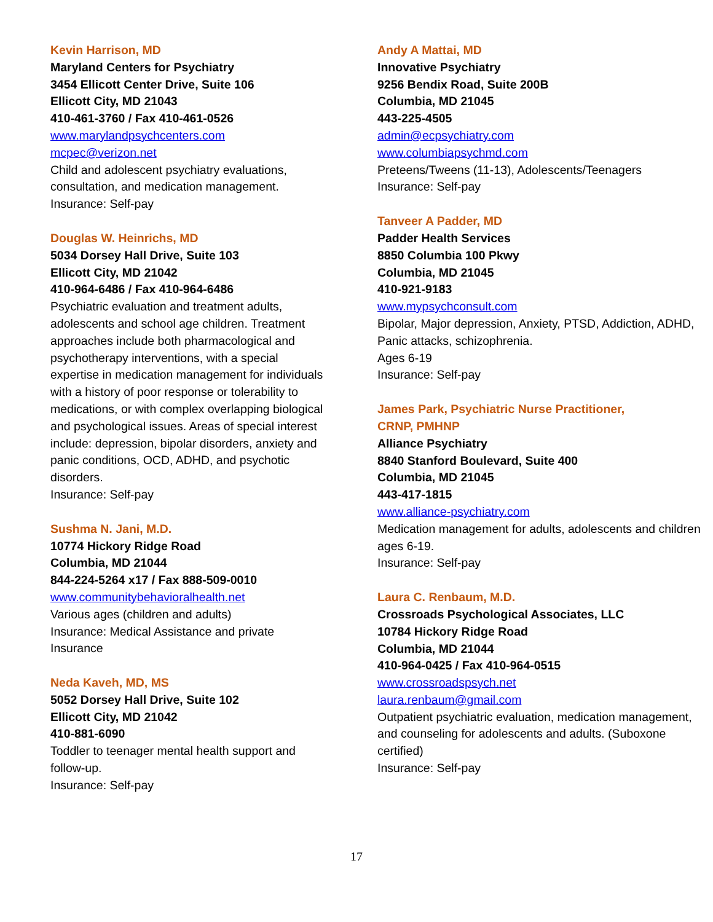Kevin Harrison, MD
Maryland Centers for Psychiatry
3454 Ellicott Center Drive, Suite 106
Ellicott City, MD 21043
410-461-3760 / Fax 410-461-0526
www.marylandpsychcenters.com
mcpec@verizon.net
Child and adolescent psychiatry evaluations, consultation, and medication management.
Insurance: Self-pay
Douglas W. Heinrichs, MD
5034 Dorsey Hall Drive, Suite 103
Ellicott City, MD 21042
410-964-6486 / Fax 410-964-6486
Psychiatric evaluation and treatment adults, adolescents and school age children. Treatment approaches include both pharmacological and psychotherapy interventions, with a special expertise in medication management for individuals with a history of poor response or tolerability to medications, or with complex overlapping biological and psychological issues. Areas of special interest include: depression, bipolar disorders, anxiety and panic conditions, OCD, ADHD, and psychotic disorders.
Insurance: Self-pay
Sushma N. Jani, M.D.
10774 Hickory Ridge Road
Columbia, MD 21044
844-224-5264 x17 / Fax 888-509-0010
www.communitybehavioralhealth.net
Various ages (children and adults)
Insurance: Medical Assistance and private Insurance
Neda Kaveh, MD, MS
5052 Dorsey Hall Drive, Suite 102
Ellicott City, MD 21042
410-881-6090
Toddler to teenager mental health support and follow-up.
Insurance: Self-pay
Andy A Mattai, MD
Innovative Psychiatry
9256 Bendix Road, Suite 200B
Columbia, MD 21045
443-225-4505
admin@ecpsychiatry.com
www.columbiapsychmd.com
Preteens/Tweens (11-13), Adolescents/Teenagers
Insurance: Self-pay
Tanveer A Padder, MD
Padder Health Services
8850 Columbia 100 Pkwy
Columbia, MD 21045
410-921-9183
www.mypsychconsult.com
Bipolar, Major depression, Anxiety, PTSD, Addiction, ADHD, Panic attacks, schizophrenia.
Ages 6-19
Insurance: Self-pay
James Park, Psychiatric Nurse Practitioner,
CRNP, PMHNP
Alliance Psychiatry
8840 Stanford Boulevard, Suite 400
Columbia, MD 21045
443-417-1815
www.alliance-psychiatry.com
Medication management for adults, adolescents and children ages 6-19.
Insurance: Self-pay
Laura C. Renbaum, M.D.
Crossroads Psychological Associates, LLC
10784 Hickory Ridge Road
Columbia, MD 21044
410-964-0425 / Fax 410-964-0515
www.crossroadspsych.net
laura.renbaum@gmail.com
Outpatient psychiatric evaluation, medication management, and counseling for adolescents and adults. (Suboxone certified)
Insurance: Self-pay
17